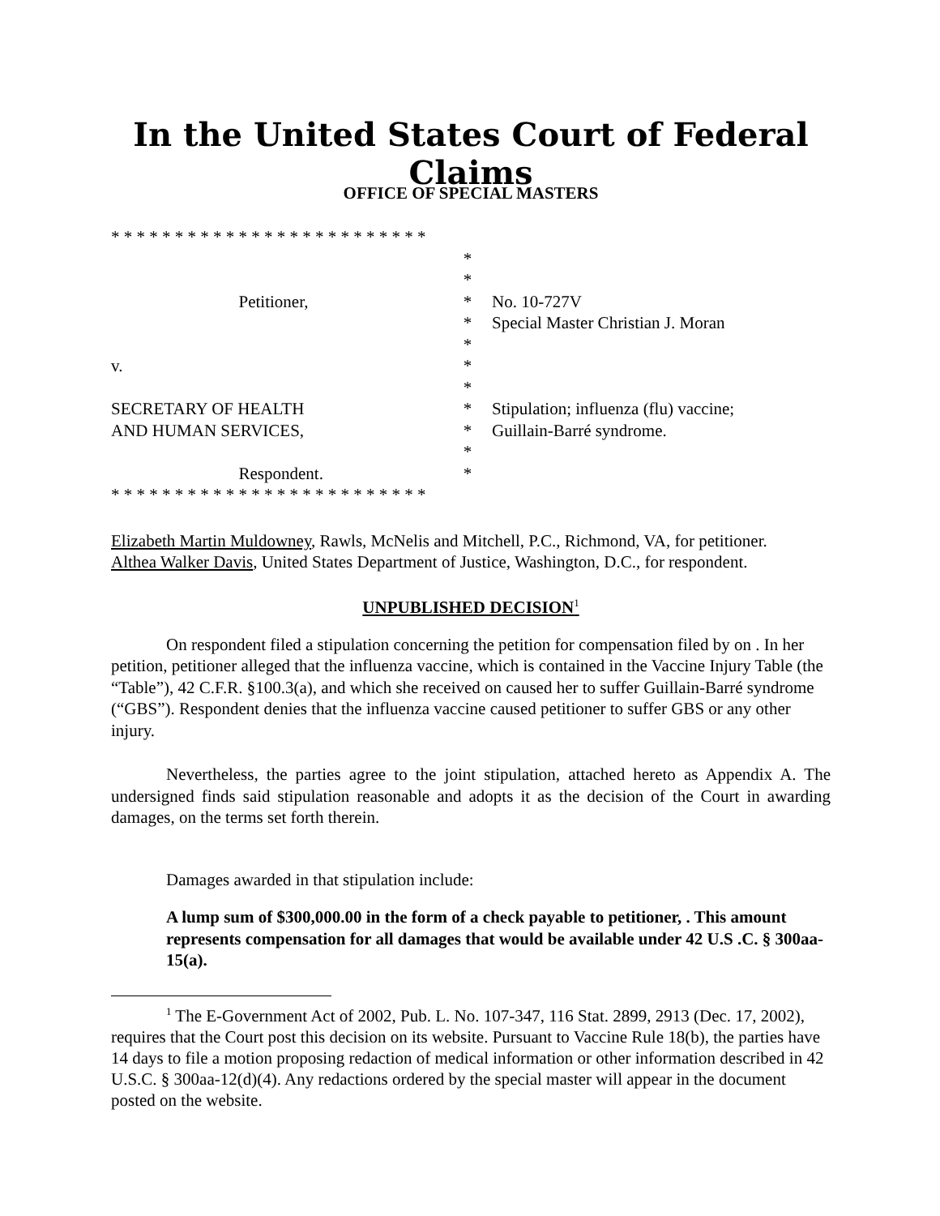In the United States Court of Federal Claims
OFFICE OF SPECIAL MASTERS
* * * * * * * * * * * * * * * * * * * * * * * * *
*
*
Petitioner,
*
No. 10-727V
*
Special Master Christian J. Moran
*
v.
*
*
SECRETARY OF HEALTH
*
Stipulation; influenza (flu) vaccine;
AND HUMAN SERVICES,
*
Guillain-Barré syndrome.
*
Respondent.
*
* * * * * * * * * * * * * * * * * * * * * * * * *
Elizabeth Martin Muldowney, Rawls, McNelis and Mitchell, P.C., Richmond, VA, for petitioner.
Althea Walker Davis, United States Department of Justice, Washington, D.C., for respondent.
UNPUBLISHED DECISION<sup>1</sup>
On respondent filed a stipulation concerning the petition for compensation filed by on . In her petition, petitioner alleged that the influenza vaccine, which is contained in the Vaccine Injury Table (the “Table”), 42 C.F.R. §100.3(a), and which she received on caused her to suffer Guillain-Barré syndrome (“GBS”). Respondent denies that the influenza vaccine caused petitioner to suffer GBS or any other injury.
Nevertheless, the parties agree to the joint stipulation, attached hereto as Appendix A. The undersigned finds said stipulation reasonable and adopts it as the decision of the Court in awarding damages, on the terms set forth therein.
Damages awarded in that stipulation include:
A lump sum of $300,000.00 in the form of a check payable to petitioner, . This amount represents compensation for all damages that would be available under 42 U.S .C. § 300aa- 15(a).
<sup>1</sup> The E-Government Act of 2002, Pub. L. No. 107-347, 116 Stat. 2899, 2913 (Dec. 17, 2002), requires that the Court post this decision on its website. Pursuant to Vaccine Rule 18(b), the parties have 14 days to file a motion proposing redaction of medical information or other information described in 42 U.S.C. § 300aa-12(d)(4). Any redactions ordered by the special master will appear in the document posted on the website.